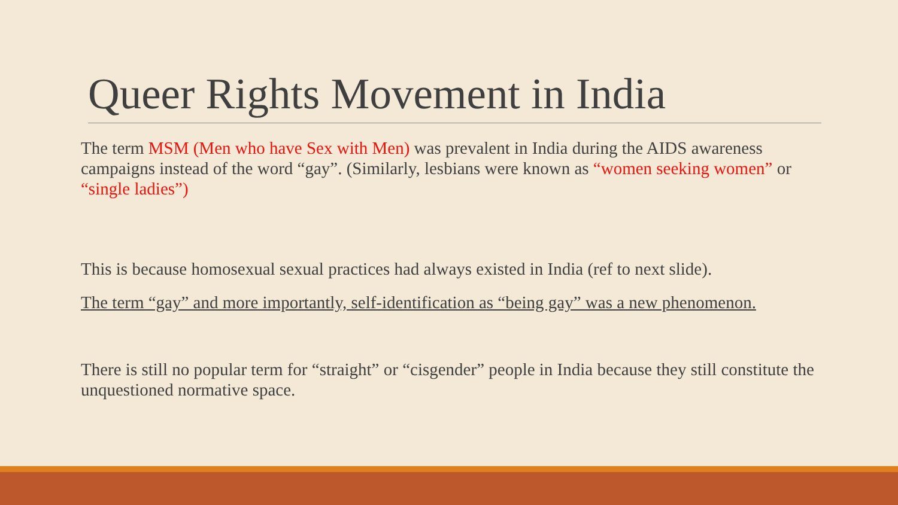Queer Rights Movement in India
The term MSM (Men who have Sex with Men) was prevalent in India during the AIDS awareness campaigns instead of the word “gay”. (Similarly, lesbians were known as “women seeking women” or “single ladies”)
This is because homosexual sexual practices had always existed in India (ref to next slide).
The term “gay” and more importantly, self-identification as “being gay” was a new phenomenon.
There is still no popular term for “straight” or “cisgender” people in India because they still constitute the unquestioned normative space.